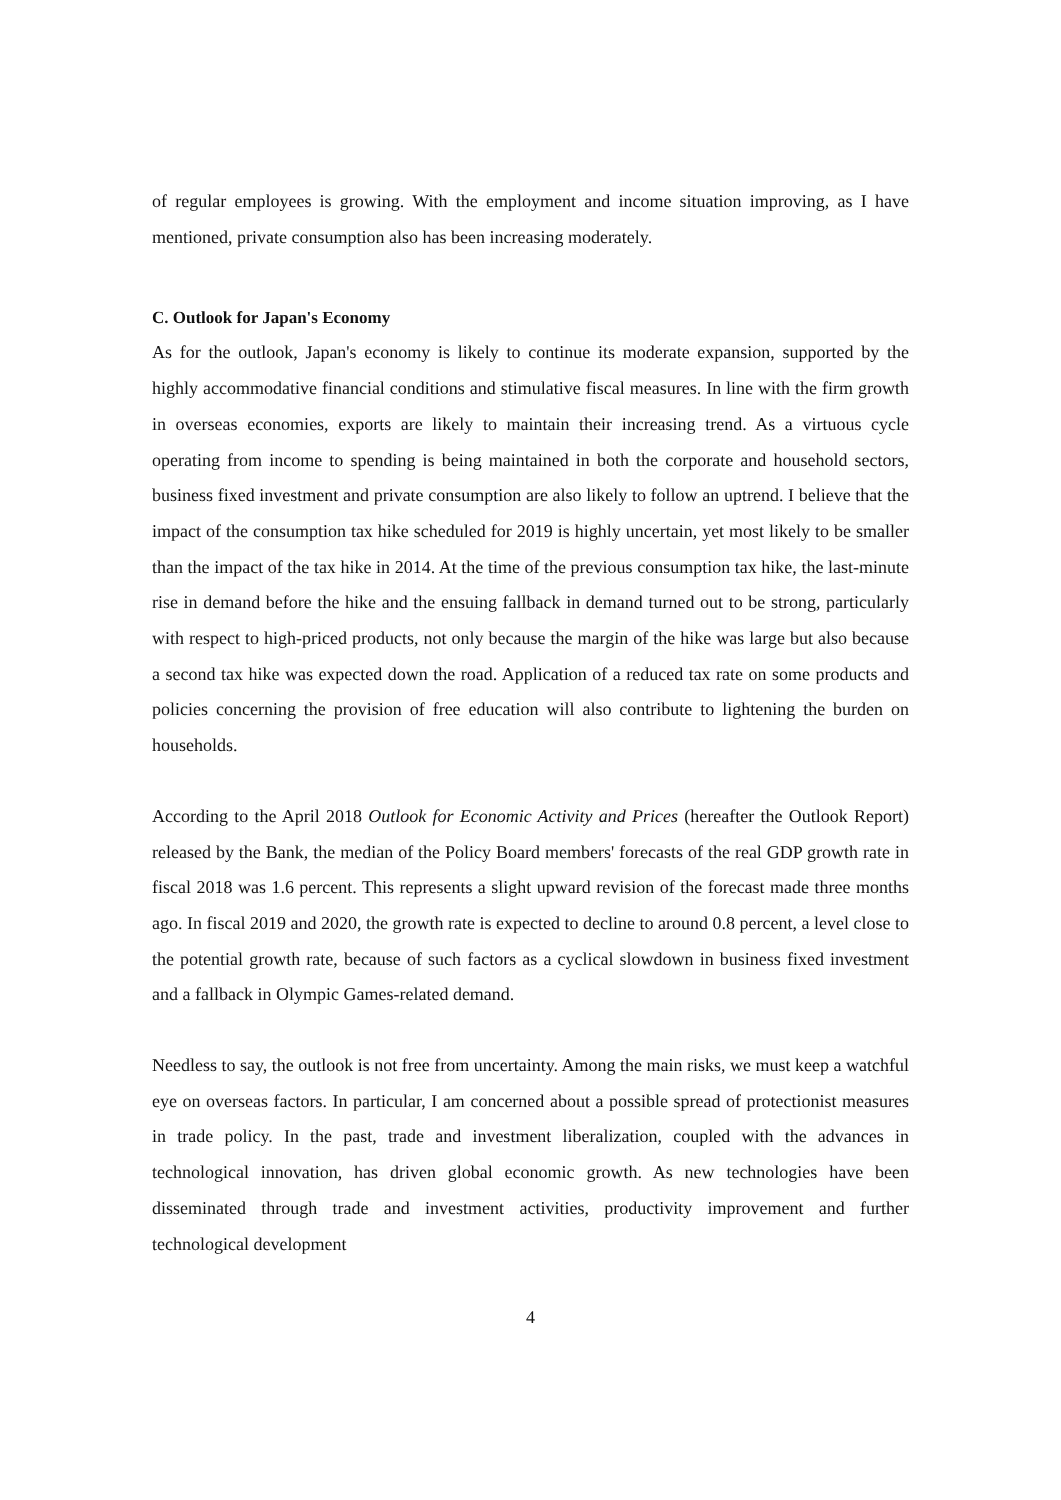of regular employees is growing. With the employment and income situation improving, as I have mentioned, private consumption also has been increasing moderately.
C. Outlook for Japan's Economy
As for the outlook, Japan's economy is likely to continue its moderate expansion, supported by the highly accommodative financial conditions and stimulative fiscal measures. In line with the firm growth in overseas economies, exports are likely to maintain their increasing trend. As a virtuous cycle operating from income to spending is being maintained in both the corporate and household sectors, business fixed investment and private consumption are also likely to follow an uptrend. I believe that the impact of the consumption tax hike scheduled for 2019 is highly uncertain, yet most likely to be smaller than the impact of the tax hike in 2014. At the time of the previous consumption tax hike, the last-minute rise in demand before the hike and the ensuing fallback in demand turned out to be strong, particularly with respect to high-priced products, not only because the margin of the hike was large but also because a second tax hike was expected down the road. Application of a reduced tax rate on some products and policies concerning the provision of free education will also contribute to lightening the burden on households.
According to the April 2018 Outlook for Economic Activity and Prices (hereafter the Outlook Report) released by the Bank, the median of the Policy Board members' forecasts of the real GDP growth rate in fiscal 2018 was 1.6 percent. This represents a slight upward revision of the forecast made three months ago. In fiscal 2019 and 2020, the growth rate is expected to decline to around 0.8 percent, a level close to the potential growth rate, because of such factors as a cyclical slowdown in business fixed investment and a fallback in Olympic Games-related demand.
Needless to say, the outlook is not free from uncertainty. Among the main risks, we must keep a watchful eye on overseas factors. In particular, I am concerned about a possible spread of protectionist measures in trade policy. In the past, trade and investment liberalization, coupled with the advances in technological innovation, has driven global economic growth. As new technologies have been disseminated through trade and investment activities, productivity improvement and further technological development
4